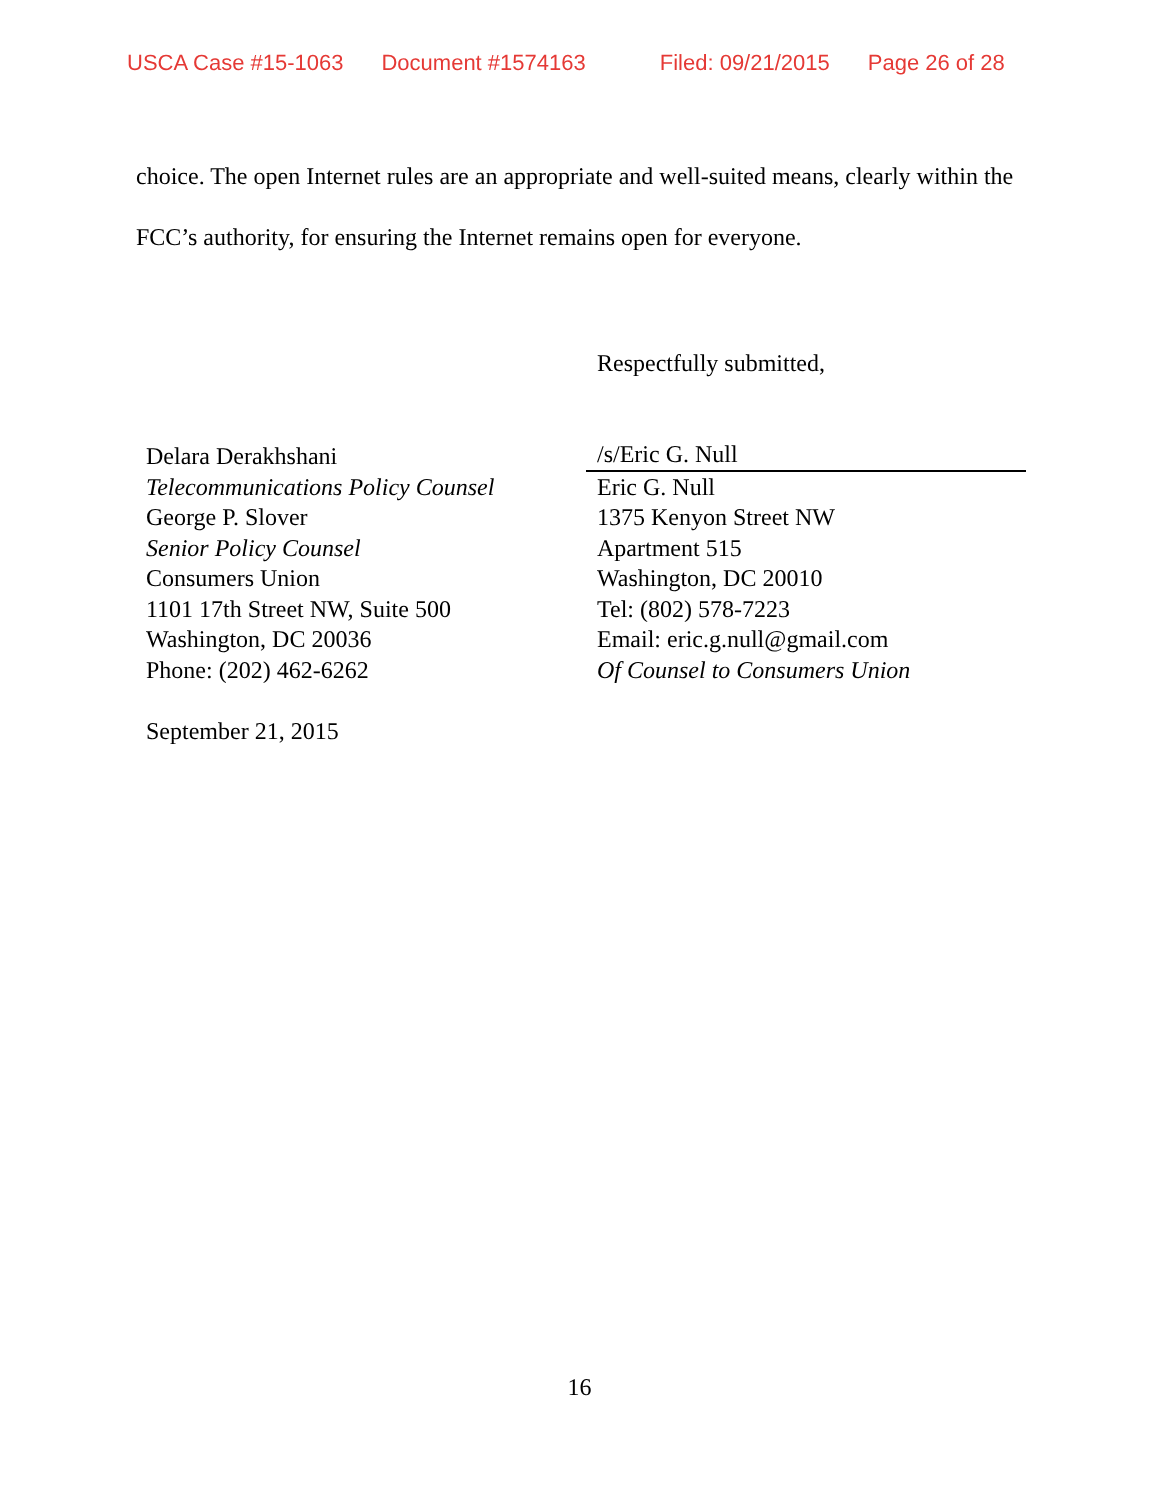USCA Case #15-1063 Document #1574163 Filed: 09/21/2015 Page 26 of 28
choice. The open Internet rules are an appropriate and well-suited means, clearly within the FCC’s authority, for ensuring the Internet remains open for everyone.
Delara Derakhshani
Telecommunications Policy Counsel
George P. Slover
Senior Policy Counsel
Consumers Union
1101 17th Street NW, Suite 500
Washington, DC 20036
Phone: (202) 462-6262
September 21, 2015
Respectfully submitted,
/s/Eric G. Null
Eric G. Null
1375 Kenyon Street NW
Apartment 515
Washington, DC 20010
Tel: (802) 578-7223
Email: eric.g.null@gmail.com
Of Counsel to Consumers Union
16